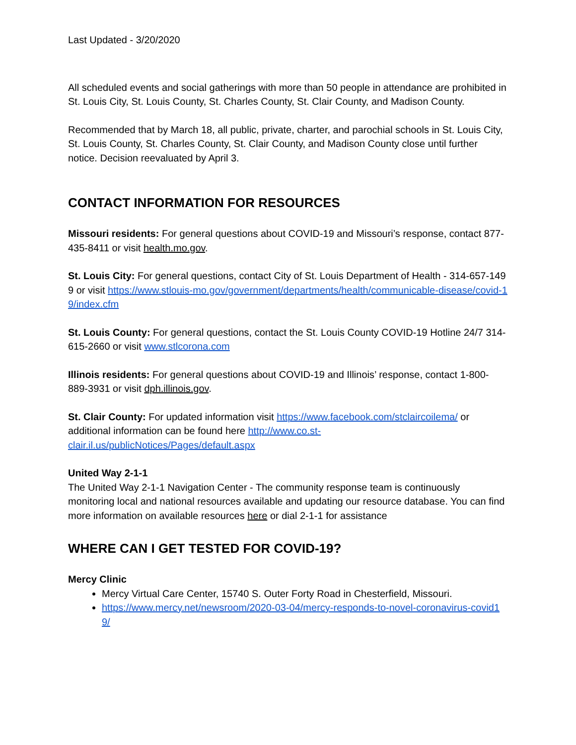Last Updated - 3/20/2020
All scheduled events and social gatherings with more than 50 people in attendance are prohibited in St. Louis City, St. Louis County, St. Charles County, St. Clair County, and Madison County.
Recommended that by March 18, all public, private, charter, and parochial schools in St. Louis City, St. Louis County, St. Charles County, St. Clair County, and Madison County close until further notice. Decision reevaluated by April 3.
CONTACT INFORMATION FOR RESOURCES
Missouri residents: For general questions about COVID-19 and Missouri’s response, contact 877-435-8411 or visit health.mo.gov.
St. Louis City: For general questions, contact City of St. Louis Department of Health - 314-657-1499 or visit https://www.stlouis-mo.gov/government/departments/health/communicable-disease/covid-19/index.cfm
St. Louis County: For general questions, contact the St. Louis County COVID-19 Hotline 24/7 314-615-2660 or visit www.stlcorona.com
Illinois residents: For general questions about COVID-19 and Illinois’ response, contact 1-800-889-3931 or visit dph.illinois.gov.
St. Clair County: For updated information visit https://www.facebook.com/stclaircoilema/ or additional information can be found here http://www.co.st-clair.il.us/publicNotices/Pages/default.aspx
United Way 2-1-1
The United Way 2-1-1 Navigation Center - The community response team is continuously monitoring local and national resources available and updating our resource database. You can find more information on available resources here or dial 2-1-1 for assistance
WHERE CAN I GET TESTED FOR COVID-19?
Mercy Clinic
Mercy Virtual Care Center, 15740 S. Outer Forty Road in Chesterfield, Missouri.
https://www.mercy.net/newsroom/2020-03-04/mercy-responds-to-novel-coronavirus-covid19/